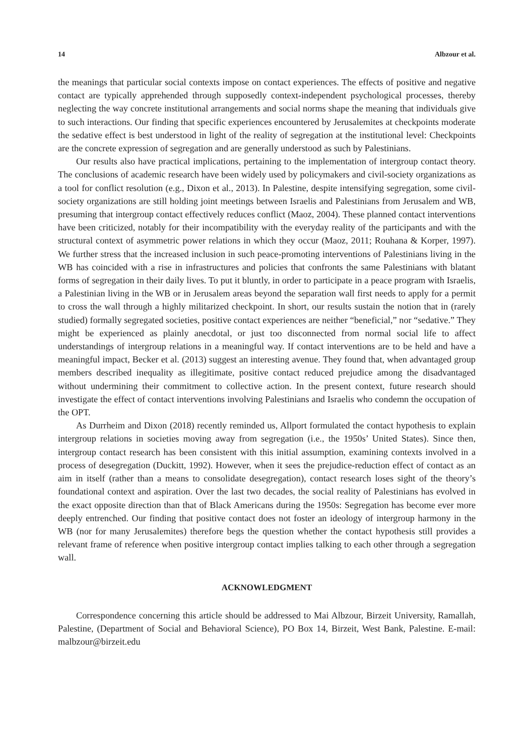14 Albzour et al.
the meanings that particular social contexts impose on contact experiences. The effects of positive and negative contact are typically apprehended through supposedly context-independent psychological processes, thereby neglecting the way concrete institutional arrangements and social norms shape the meaning that individuals give to such interactions. Our finding that specific experiences encountered by Jerusalemites at checkpoints moderate the sedative effect is best understood in light of the reality of segregation at the institutional level: Checkpoints are the concrete expression of segregation and are generally understood as such by Palestinians.
Our results also have practical implications, pertaining to the implementation of intergroup contact theory. The conclusions of academic research have been widely used by policymakers and civil-society organizations as a tool for conflict resolution (e.g., Dixon et al., 2013). In Palestine, despite intensifying segregation, some civil-society organizations are still holding joint meetings between Israelis and Palestinians from Jerusalem and WB, presuming that intergroup contact effectively reduces conflict (Maoz, 2004). These planned contact interventions have been criticized, notably for their incompatibility with the everyday reality of the participants and with the structural context of asymmetric power relations in which they occur (Maoz, 2011; Rouhana & Korper, 1997). We further stress that the increased inclusion in such peace-promoting interventions of Palestinians living in the WB has coincided with a rise in infrastructures and policies that confronts the same Palestinians with blatant forms of segregation in their daily lives. To put it bluntly, in order to participate in a peace program with Israelis, a Palestinian living in the WB or in Jerusalem areas beyond the separation wall first needs to apply for a permit to cross the wall through a highly militarized checkpoint. In short, our results sustain the notion that in (rarely studied) formally segregated societies, positive contact experiences are neither “beneficial,” nor “sedative.” They might be experienced as plainly anecdotal, or just too disconnected from normal social life to affect understandings of intergroup relations in a meaningful way. If contact interventions are to be held and have a meaningful impact, Becker et al. (2013) suggest an interesting avenue. They found that, when advantaged group members described inequality as illegitimate, positive contact reduced prejudice among the disadvantaged without undermining their commitment to collective action. In the present context, future research should investigate the effect of contact interventions involving Palestinians and Israelis who condemn the occupation of the OPT.
As Durrheim and Dixon (2018) recently reminded us, Allport formulated the contact hypothesis to explain intergroup relations in societies moving away from segregation (i.e., the 1950s’ United States). Since then, intergroup contact research has been consistent with this initial assumption, examining contexts involved in a process of desegregation (Duckitt, 1992). However, when it sees the prejudice-reduction effect of contact as an aim in itself (rather than a means to consolidate desegregation), contact research loses sight of the theory’s foundational context and aspiration. Over the last two decades, the social reality of Palestinians has evolved in the exact opposite direction than that of Black Americans during the 1950s: Segregation has become ever more deeply entrenched. Our finding that positive contact does not foster an ideology of intergroup harmony in the WB (nor for many Jerusalemites) therefore begs the question whether the contact hypothesis still provides a relevant frame of reference when positive intergroup contact implies talking to each other through a segregation wall.
ACKNOWLEDGMENT
Correspondence concerning this article should be addressed to Mai Albzour, Birzeit University, Ramallah, Palestine, (Department of Social and Behavioral Science), PO Box 14, Birzeit, West Bank, Palestine. E-mail: malbzour@birzeit.edu